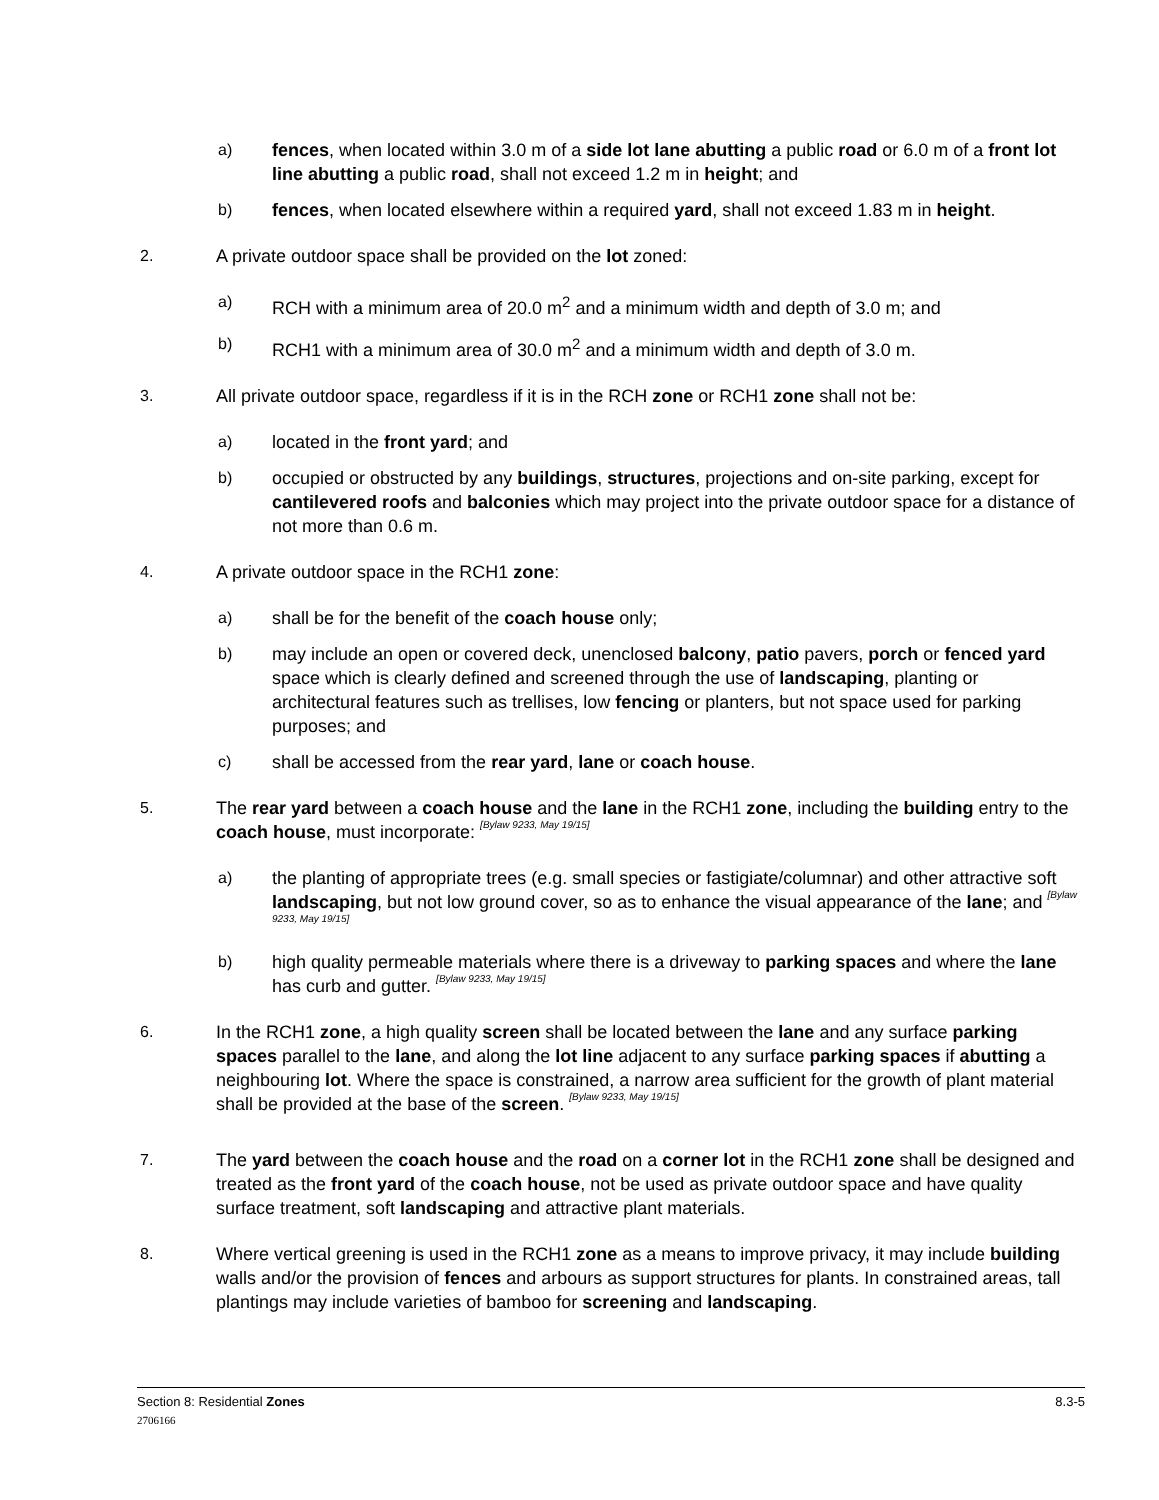a) fences, when located within 3.0 m of a side lot lane abutting a public road or 6.0 m of a front lot line abutting a public road, shall not exceed 1.2 m in height; and
b) fences, when located elsewhere within a required yard, shall not exceed 1.83 m in height.
2. A private outdoor space shall be provided on the lot zoned:
a) RCH with a minimum area of 20.0 m<sup>2</sup> and a minimum width and depth of 3.0 m; and
b) RCH1 with a minimum area of 30.0 m<sup>2</sup> and a minimum width and depth of 3.0 m.
3. All private outdoor space, regardless if it is in the RCH zone or RCH1 zone shall not be:
a) located in the front yard; and
b) occupied or obstructed by any buildings, structures, projections and on-site parking, except for cantilevered roofs and balconies which may project into the private outdoor space for a distance of not more than 0.6 m.
4. A private outdoor space in the RCH1 zone:
a) shall be for the benefit of the coach house only;
b) may include an open or covered deck, unenclosed balcony, patio pavers, porch or fenced yard space which is clearly defined and screened through the use of landscaping, planting or architectural features such as trellises, low fencing or planters, but not space used for parking purposes; and
c) shall be accessed from the rear yard, lane or coach house.
5. The rear yard between a coach house and the lane in the RCH1 zone, including the building entry to the coach house, must incorporate: [Bylaw 9233, May 19/15]
a) the planting of appropriate trees (e.g. small species or fastigiate/columnar) and other attractive soft landscaping, but not low ground cover, so as to enhance the visual appearance of the lane; and [Bylaw 9233, May 19/15]
b) high quality permeable materials where there is a driveway to parking spaces and where the lane has curb and gutter. [Bylaw 9233, May 19/15]
6. In the RCH1 zone, a high quality screen shall be located between the lane and any surface parking spaces parallel to the lane, and along the lot line adjacent to any surface parking spaces if abutting a neighbouring lot. Where the space is constrained, a narrow area sufficient for the growth of plant material shall be provided at the base of the screen. [Bylaw 9233, May 19/15]
7. The yard between the coach house and the road on a corner lot in the RCH1 zone shall be designed and treated as the front yard of the coach house, not be used as private outdoor space and have quality surface treatment, soft landscaping and attractive plant materials.
8. Where vertical greening is used in the RCH1 zone as a means to improve privacy, it may include building walls and/or the provision of fences and arbours as support structures for plants. In constrained areas, tall plantings may include varieties of bamboo for screening and landscaping.
Section 8: Residential Zones 8.3-5
2706166